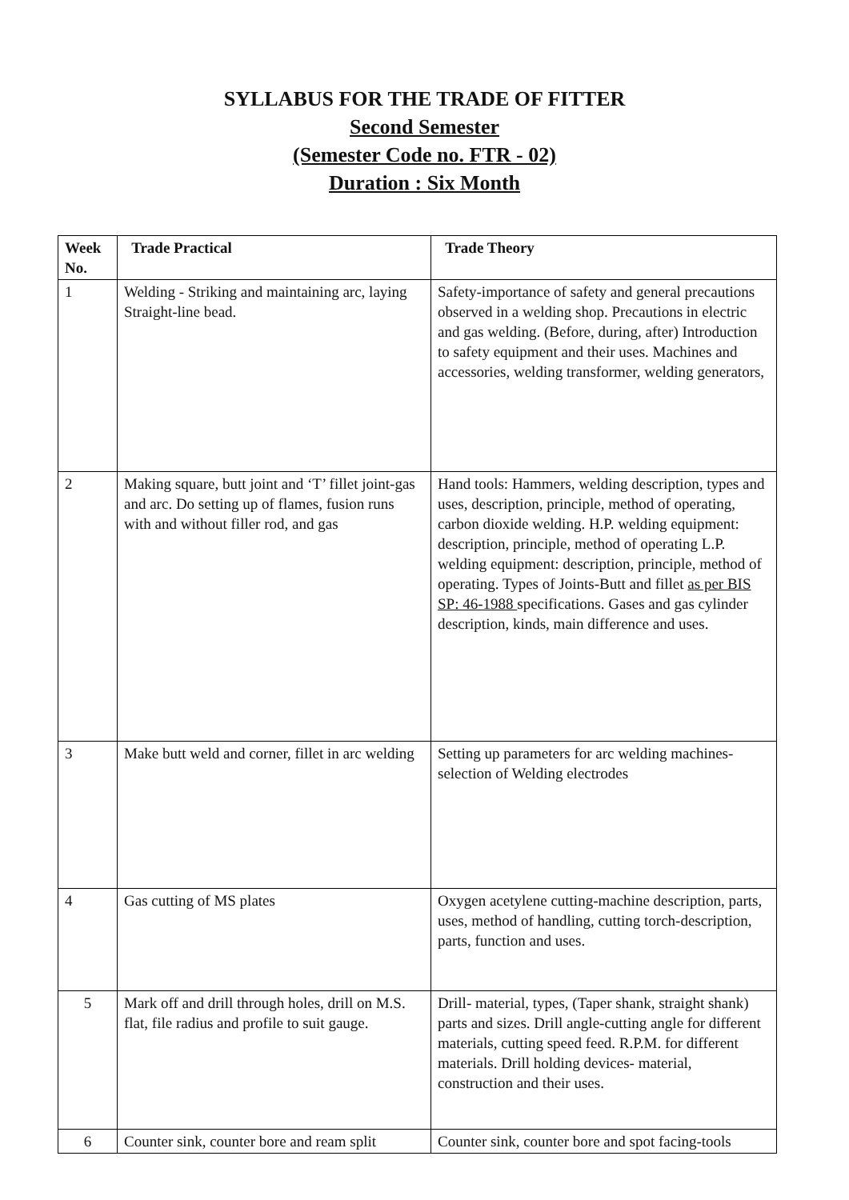SYLLABUS FOR THE TRADE OF FITTER
Second Semester
(Semester Code no. FTR - 02)
Duration : Six Month
| Week No. | Trade Practical | Trade Theory |
| --- | --- | --- |
| 1 | Welding - Striking and maintaining arc, laying Straight-line bead. | Safety-importance of safety and general precautions observed in a welding shop. Precautions in electric and gas welding. (Before, during, after) Introduction to safety equipment and their uses. Machines and accessories, welding transformer, welding generators, |
| 2 | Making square, butt joint and ‘T’ fillet joint-gas and arc. Do setting up of flames, fusion runs with and without filler rod, and gas | Hand tools: Hammers, welding description, types and uses, description, principle, method of operating, carbon dioxide welding. H.P. welding equipment: description, principle, method of operating L.P. welding equipment: description, principle, method of operating. Types of Joints-Butt and fillet as per BIS SP: 46-1988 specifications. Gases and gas cylinder description, kinds, main difference and uses. |
| 3 | Make butt weld and corner, fillet in arc welding | Setting up parameters for arc welding machines-selection of Welding electrodes |
| 4 | Gas cutting of MS plates | Oxygen acetylene cutting-machine description, parts, uses, method of handling, cutting torch-description, parts, function and uses. |
| 5 | Mark off and drill through holes, drill on M.S. flat, file radius and profile to suit gauge. | Drill- material, types, (Taper shank, straight shank) parts and sizes. Drill angle-cutting angle for different materials, cutting speed feed. R.P.M. for different materials. Drill holding devices- material, construction and their uses. |
| 6 | Counter sink, counter bore and ream split | Counter sink, counter bore and spot facing-tools |